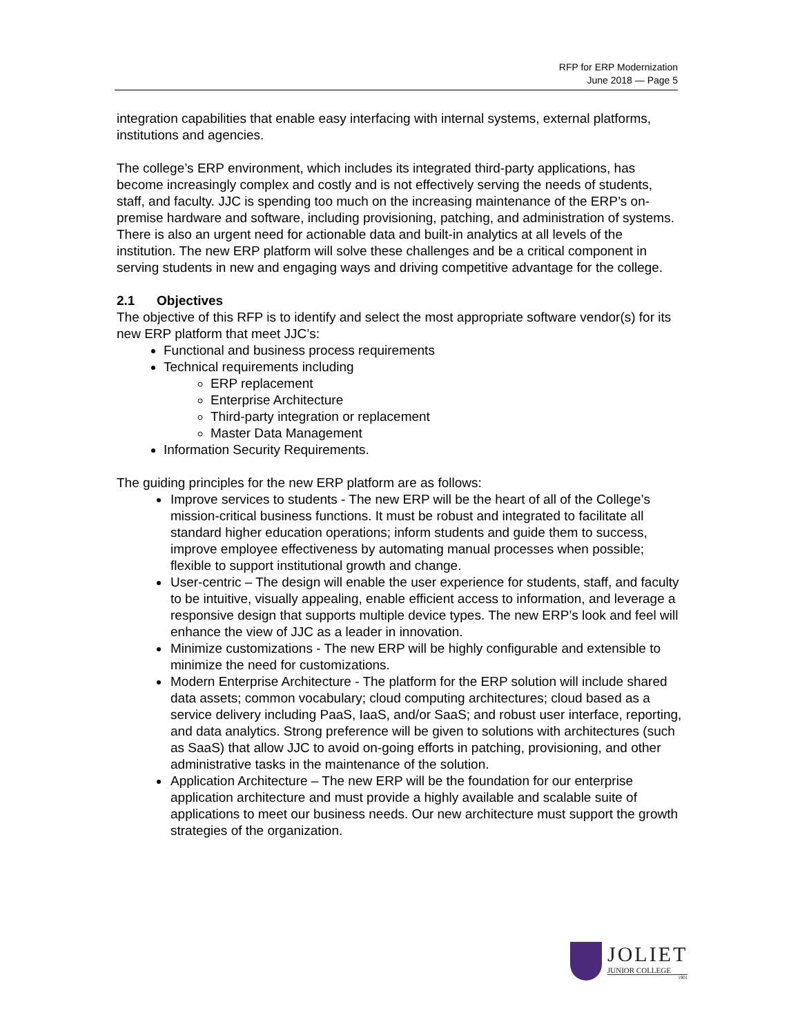RFP for ERP Modernization
June 2018 — Page 5
integration capabilities that enable easy interfacing with internal systems, external platforms, institutions and agencies.
The college’s ERP environment, which includes its integrated third-party applications, has become increasingly complex and costly and is not effectively serving the needs of students, staff, and faculty. JJC is spending too much on the increasing maintenance of the ERP’s on-premise hardware and software, including provisioning, patching, and administration of systems. There is also an urgent need for actionable data and built-in analytics at all levels of the institution. The new ERP platform will solve these challenges and be a critical component in serving students in new and engaging ways and driving competitive advantage for the college.
2.1 Objectives
The objective of this RFP is to identify and select the most appropriate software vendor(s) for its new ERP platform that meet JJC’s:
Functional and business process requirements
Technical requirements including
ERP replacement
Enterprise Architecture
Third-party integration or replacement
Master Data Management
Information Security Requirements.
The guiding principles for the new ERP platform are as follows:
Improve services to students - The new ERP will be the heart of all of the College’s mission-critical business functions. It must be robust and integrated to facilitate all standard higher education operations; inform students and guide them to success, improve employee effectiveness by automating manual processes when possible; flexible to support institutional growth and change.
User-centric – The design will enable the user experience for students, staff, and faculty to be intuitive, visually appealing, enable efficient access to information, and leverage a responsive design that supports multiple device types. The new ERP’s look and feel will enhance the view of JJC as a leader in innovation.
Minimize customizations - The new ERP will be highly configurable and extensible to minimize the need for customizations.
Modern Enterprise Architecture - The platform for the ERP solution will include shared data assets; common vocabulary; cloud computing architectures; cloud based as a service delivery including PaaS, IaaS, and/or SaaS; and robust user interface, reporting, and data analytics. Strong preference will be given to solutions with architectures (such as SaaS) that allow JJC to avoid on-going efforts in patching, provisioning, and other administrative tasks in the maintenance of the solution.
Application Architecture – The new ERP will be the foundation for our enterprise application architecture and must provide a highly available and scalable suite of applications to meet our business needs. Our new architecture must support the growth strategies of the organization.
JOLIET
JUNIOR COLLEGE
1901